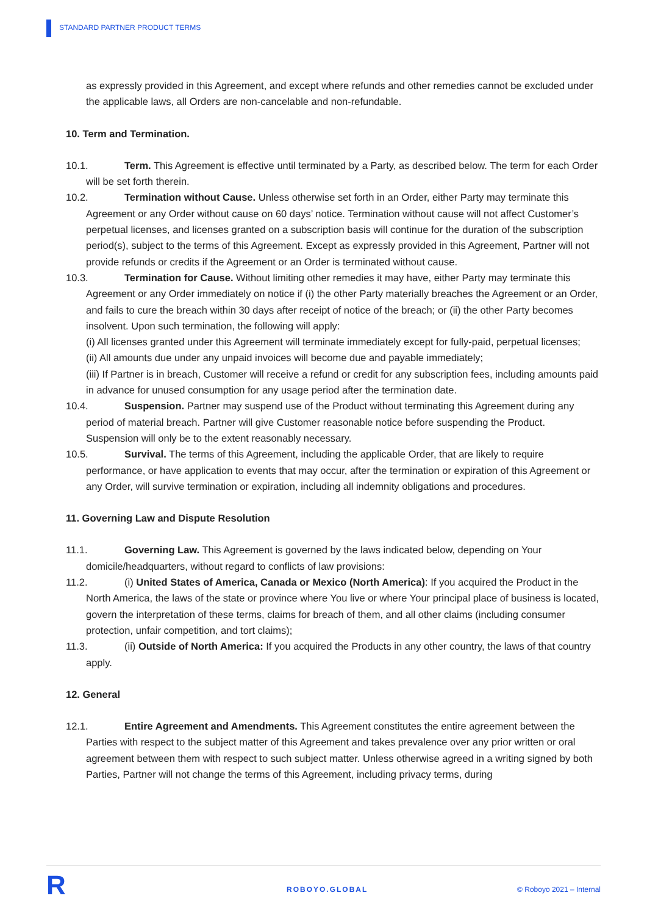STANDARD PARTNER PRODUCT TERMS
as expressly provided in this Agreement, and except where refunds and other remedies cannot be excluded under the applicable laws, all Orders are non-cancelable and non-refundable.
10. Term and Termination.
10.1. Term. This Agreement is effective until terminated by a Party, as described below. The term for each Order will be set forth therein.
10.2. Termination without Cause. Unless otherwise set forth in an Order, either Party may terminate this Agreement or any Order without cause on 60 days’ notice. Termination without cause will not affect Customer’s perpetual licenses, and licenses granted on a subscription basis will continue for the duration of the subscription period(s), subject to the terms of this Agreement. Except as expressly provided in this Agreement, Partner will not provide refunds or credits if the Agreement or an Order is terminated without cause.
10.3. Termination for Cause. Without limiting other remedies it may have, either Party may terminate this Agreement or any Order immediately on notice if (i) the other Party materially breaches the Agreement or an Order, and fails to cure the breach within 30 days after receipt of notice of the breach; or (ii) the other Party becomes insolvent. Upon such termination, the following will apply:
(i) All licenses granted under this Agreement will terminate immediately except for fully-paid, perpetual licenses;
(ii) All amounts due under any unpaid invoices will become due and payable immediately;
(iii) If Partner is in breach, Customer will receive a refund or credit for any subscription fees, including amounts paid in advance for unused consumption for any usage period after the termination date.
10.4. Suspension. Partner may suspend use of the Product without terminating this Agreement during any period of material breach. Partner will give Customer reasonable notice before suspending the Product. Suspension will only be to the extent reasonably necessary.
10.5. Survival. The terms of this Agreement, including the applicable Order, that are likely to require performance, or have application to events that may occur, after the termination or expiration of this Agreement or any Order, will survive termination or expiration, including all indemnity obligations and procedures.
11. Governing Law and Dispute Resolution
11.1. Governing Law. This Agreement is governed by the laws indicated below, depending on Your domicile/headquarters, without regard to conflicts of law provisions:
11.2. (i) United States of America, Canada or Mexico (North America): If you acquired the Product in the North America, the laws of the state or province where You live or where Your principal place of business is located, govern the interpretation of these terms, claims for breach of them, and all other claims (including consumer protection, unfair competition, and tort claims);
11.3. (ii) Outside of North America: If you acquired the Products in any other country, the laws of that country apply.
12. General
12.1. Entire Agreement and Amendments. This Agreement constitutes the entire agreement between the Parties with respect to the subject matter of this Agreement and takes prevalence over any prior written or oral agreement between them with respect to such subject matter. Unless otherwise agreed in a writing signed by both Parties, Partner will not change the terms of this Agreement, including privacy terms, during
R ROBOYO.GLOBAL © Roboyo 2021 – Internal